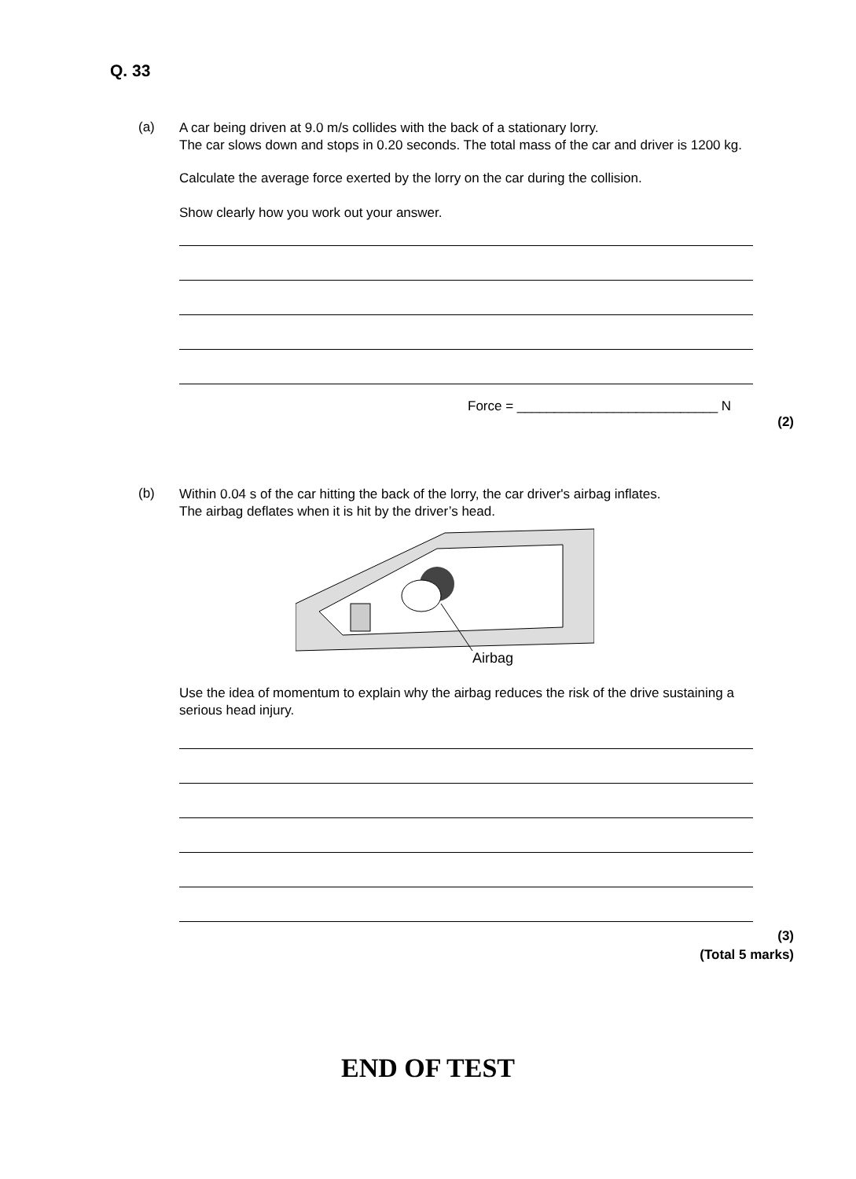Q. 33
(a)
A car being driven at 9.0 m/s collides with the back of a stationary lorry.
The car slows down and stops in 0.20 seconds. The total mass of the car and driver is 1200 kg.
Calculate the average force exerted by the lorry on the car during the collision.
Show clearly how you work out your answer.
Force = ___________________________ N
(2)
(b)
Within 0.04 s of the car hitting the back of the lorry, the car driver's airbag inflates.
The airbag deflates when it is hit by the driver’s head.
Airbag
Use the idea of momentum to explain why the airbag reduces the risk of the drive sustaining a serious head injury.
(3)
(Total 5 marks)
END OF TEST